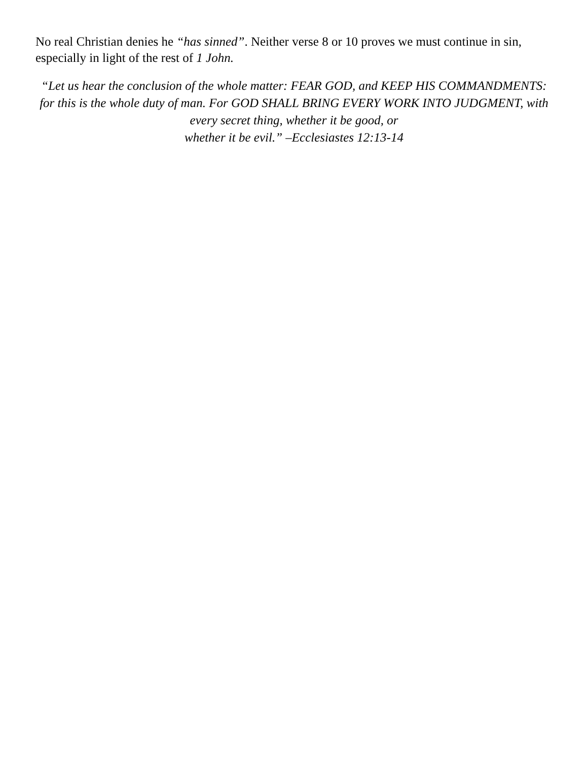No real Christian denies he “has sinned”. Neither verse 8 or 10 proves we must continue in sin, especially in light of the rest of 1 John.
“Let us hear the conclusion of the whole matter: FEAR GOD, and KEEP HIS COMMANDMENTS: for this is the whole duty of man. For GOD SHALL BRING EVERY WORK INTO JUDGMENT, with every secret thing, whether it be good, or
whether it be evil.” –Ecclesiastes 12:13-14